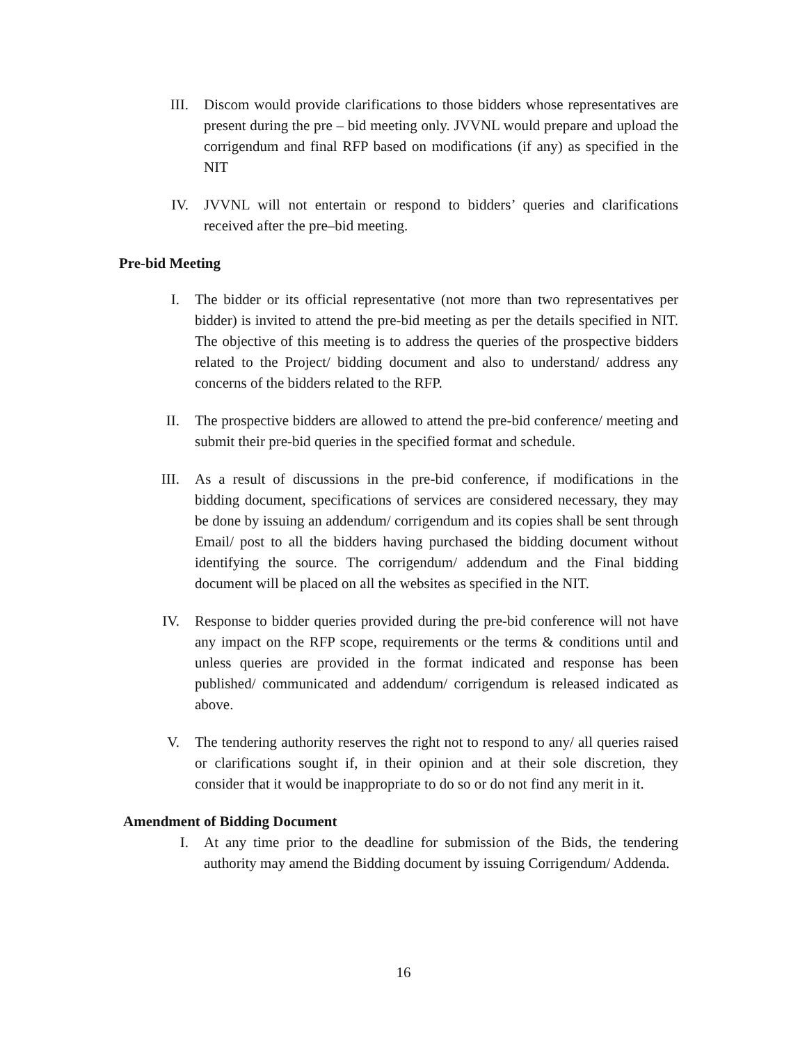III. Discom would provide clarifications to those bidders whose representatives are present during the pre – bid meeting only. JVVNL would prepare and upload the corrigendum and final RFP based on modifications (if any) as specified in the NIT
IV. JVVNL will not entertain or respond to bidders’ queries and clarifications received after the pre–bid meeting.
Pre-bid Meeting
I. The bidder or its official representative (not more than two representatives per bidder) is invited to attend the pre-bid meeting as per the details specified in NIT. The objective of this meeting is to address the queries of the prospective bidders related to the Project/ bidding document and also to understand/ address any concerns of the bidders related to the RFP.
II. The prospective bidders are allowed to attend the pre-bid conference/ meeting and submit their pre-bid queries in the specified format and schedule.
III. As a result of discussions in the pre-bid conference, if modifications in the bidding document, specifications of services are considered necessary, they may be done by issuing an addendum/ corrigendum and its copies shall be sent through Email/ post to all the bidders having purchased the bidding document without identifying the source. The corrigendum/ addendum and the Final bidding document will be placed on all the websites as specified in the NIT.
IV. Response to bidder queries provided during the pre-bid conference will not have any impact on the RFP scope, requirements or the terms & conditions until and unless queries are provided in the format indicated and response has been published/ communicated and addendum/ corrigendum is released indicated as above.
V. The tendering authority reserves the right not to respond to any/ all queries raised or clarifications sought if, in their opinion and at their sole discretion, they consider that it would be inappropriate to do so or do not find any merit in it.
Amendment of Bidding Document
I. At any time prior to the deadline for submission of the Bids, the tendering authority may amend the Bidding document by issuing Corrigendum/ Addenda.
16